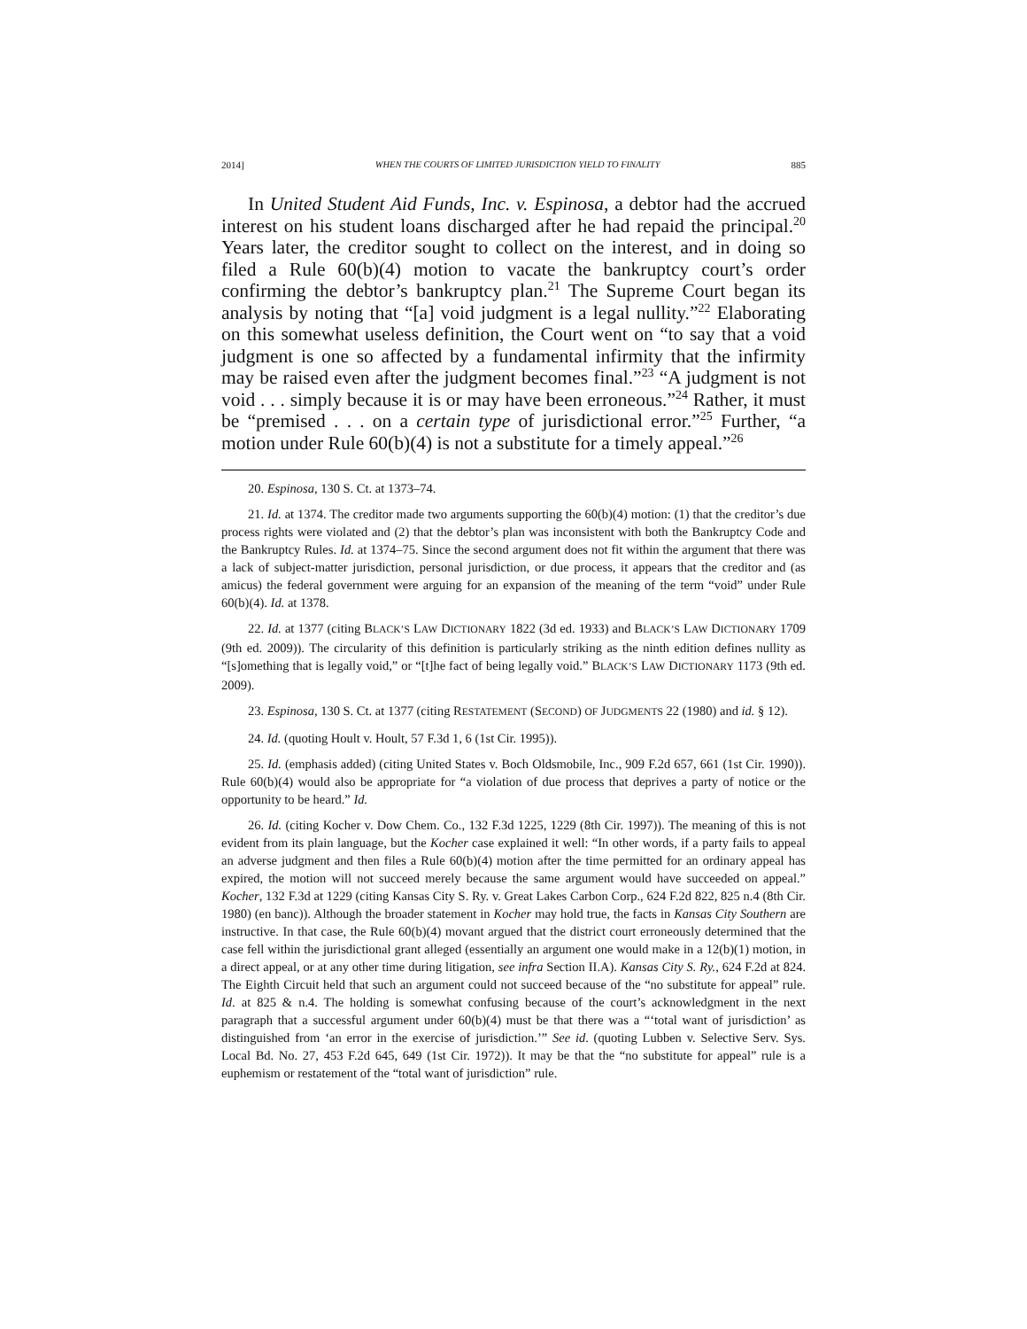2014] WHEN THE COURTS OF LIMITED JURISDICTION YIELD TO FINALITY 885
In United Student Aid Funds, Inc. v. Espinosa, a debtor had the accrued interest on his student loans discharged after he had repaid the principal.<sup>20</sup> Years later, the creditor sought to collect on the interest, and in doing so filed a Rule 60(b)(4) motion to vacate the bankruptcy court’s order confirming the debtor’s bankruptcy plan.<sup>21</sup> The Supreme Court began its analysis by noting that “[a] void judgment is a legal nullity.”<sup>22</sup> Elaborating on this somewhat useless definition, the Court went on “to say that a void judgment is one so affected by a fundamental infirmity that the infirmity may be raised even after the judgment becomes final.”<sup>23</sup> “A judgment is not void . . . simply because it is or may have been erroneous.”<sup>24</sup> Rather, it must be “premised . . . on a certain type of jurisdictional error.”<sup>25</sup> Further, “a motion under Rule 60(b)(4) is not a substitute for a timely appeal.”<sup>26</sup>
20. Espinosa, 130 S. Ct. at 1373–74.
21. Id. at 1374. The creditor made two arguments supporting the 60(b)(4) motion: (1) that the creditor’s due process rights were violated and (2) that the debtor’s plan was inconsistent with both the Bankruptcy Code and the Bankruptcy Rules. Id. at 1374–75. Since the second argument does not fit within the argument that there was a lack of subject-matter jurisdiction, personal jurisdiction, or due process, it appears that the creditor and (as amicus) the federal government were arguing for an expansion of the meaning of the term “void” under Rule 60(b)(4). Id. at 1378.
22. Id. at 1377 (citing BLACK’S LAW DICTIONARY 1822 (3d ed. 1933) and BLACK’S LAW DICTIONARY 1709 (9th ed. 2009)). The circularity of this definition is particularly striking as the ninth edition defines nullity as “[s]omething that is legally void,” or “[t]he fact of being legally void.” BLACK’S LAW DICTIONARY 1173 (9th ed. 2009).
23. Espinosa, 130 S. Ct. at 1377 (citing RESTATEMENT (SECOND) OF JUDGMENTS 22 (1980) and id. § 12).
24. Id. (quoting Hoult v. Hoult, 57 F.3d 1, 6 (1st Cir. 1995)).
25. Id. (emphasis added) (citing United States v. Boch Oldsmobile, Inc., 909 F.2d 657, 661 (1st Cir. 1990)). Rule 60(b)(4) would also be appropriate for “a violation of due process that deprives a party of notice or the opportunity to be heard.” Id.
26. Id. (citing Kocher v. Dow Chem. Co., 132 F.3d 1225, 1229 (8th Cir. 1997)). The meaning of this is not evident from its plain language, but the Kocher case explained it well: “In other words, if a party fails to appeal an adverse judgment and then files a Rule 60(b)(4) motion after the time permitted for an ordinary appeal has expired, the motion will not succeed merely because the same argument would have succeeded on appeal.” Kocher, 132 F.3d at 1229 (citing Kansas City S. Ry. v. Great Lakes Carbon Corp., 624 F.2d 822, 825 n.4 (8th Cir. 1980) (en banc)). Although the broader statement in Kocher may hold true, the facts in Kansas City Southern are instructive. In that case, the Rule 60(b)(4) movant argued that the district court erroneously determined that the case fell within the jurisdictional grant alleged (essentially an argument one would make in a 12(b)(1) motion, in a direct appeal, or at any other time during litigation, see infra Section II.A). Kansas City S. Ry., 624 F.2d at 824. The Eighth Circuit held that such an argument could not succeed because of the “no substitute for appeal” rule. Id. at 825 & n.4. The holding is somewhat confusing because of the court’s acknowledgment in the next paragraph that a successful argument under 60(b)(4) must be that there was a “‘total want of jurisdiction’ as distinguished from ‘an error in the exercise of jurisdiction.’” See id. (quoting Lubben v. Selective Serv. Sys. Local Bd. No. 27, 453 F.2d 645, 649 (1st Cir. 1972)). It may be that the “no substitute for appeal” rule is a euphemism or restatement of the “total want of jurisdiction” rule.